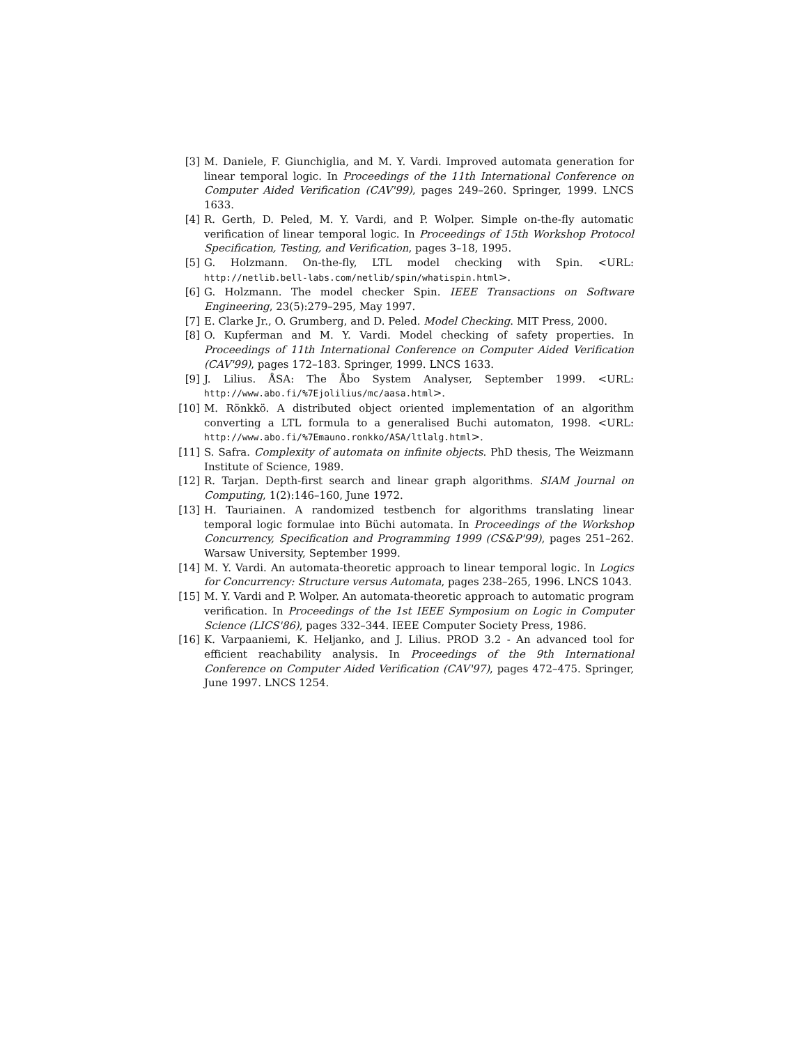[3] M. Daniele, F. Giunchiglia, and M. Y. Vardi. Improved automata generation for linear temporal logic. In Proceedings of the 11th International Conference on Computer Aided Verification (CAV'99), pages 249–260. Springer, 1999. LNCS 1633.
[4] R. Gerth, D. Peled, M. Y. Vardi, and P. Wolper. Simple on-the-fly automatic verification of linear temporal logic. In Proceedings of 15th Workshop Protocol Specification, Testing, and Verification, pages 3–18, 1995.
[5] G. Holzmann. On-the-fly, LTL model checking with Spin. <URL: http://netlib.bell-labs.com/netlib/spin/whatispin.html>.
[6] G. Holzmann. The model checker Spin. IEEE Transactions on Software Engineering, 23(5):279–295, May 1997.
[7] E. Clarke Jr., O. Grumberg, and D. Peled. Model Checking. MIT Press, 2000.
[8] O. Kupferman and M. Y. Vardi. Model checking of safety properties. In Proceedings of 11th International Conference on Computer Aided Verification (CAV'99), pages 172–183. Springer, 1999. LNCS 1633.
[9] J. Lilius. ÅSA: The Åbo System Analyser, September 1999. <URL: http://www.abo.fi/%7Ejolilius/mc/aasa.html>.
[10] M. Rönkkö. A distributed object oriented implementation of an algorithm converting a LTL formula to a generalised Buchi automaton, 1998. <URL: http://www.abo.fi/%7Emauno.ronkko/ASA/ltlalg.html>.
[11] S. Safra. Complexity of automata on infinite objects. PhD thesis, The Weizmann Institute of Science, 1989.
[12] R. Tarjan. Depth-first search and linear graph algorithms. SIAM Journal on Computing, 1(2):146–160, June 1972.
[13] H. Tauriainen. A randomized testbench for algorithms translating linear temporal logic formulae into Büchi automata. In Proceedings of the Workshop Concurrency, Specification and Programming 1999 (CS&P'99), pages 251–262. Warsaw University, September 1999.
[14] M. Y. Vardi. An automata-theoretic approach to linear temporal logic. In Logics for Concurrency: Structure versus Automata, pages 238–265, 1996. LNCS 1043.
[15] M. Y. Vardi and P. Wolper. An automata-theoretic approach to automatic program verification. In Proceedings of the 1st IEEE Symposium on Logic in Computer Science (LICS'86), pages 332–344. IEEE Computer Society Press, 1986.
[16] K. Varpaaniemi, K. Heljanko, and J. Lilius. PROD 3.2 - An advanced tool for efficient reachability analysis. In Proceedings of the 9th International Conference on Computer Aided Verification (CAV'97), pages 472–475. Springer, June 1997. LNCS 1254.